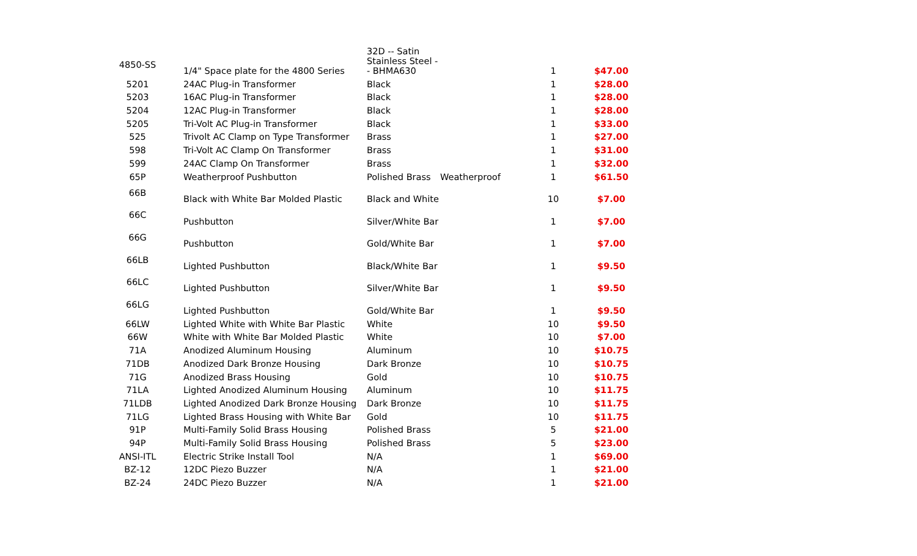| 4850-SS | 1/4" Space plate for the 4800 Series | 32D -- Satin Stainless Steel - - BHMA630 | | 1 | $47.00 |
| 5201 | 24AC Plug-in Transformer | Black | | 1 | $28.00 |
| 5203 | 16AC Plug-in Transformer | Black | | 1 | $28.00 |
| 5204 | 12AC Plug-in Transformer | Black | | 1 | $28.00 |
| 5205 | Tri-Volt AC Plug-in Transformer | Black | | 1 | $33.00 |
| 525 | Trivolt AC Clamp on Type Transformer | Brass | | 1 | $27.00 |
| 598 | Tri-Volt AC Clamp On Transformer | Brass | | 1 | $31.00 |
| 599 | 24AC Clamp On Transformer | Brass | | 1 | $32.00 |
| 65P | Weatherproof Pushbutton | Polished Brass | Weatherproof | 1 | $61.50 |
| 66B | Black with White Bar Molded Plastic | Black and White | | 10 | $7.00 |
| 66C | Pushbutton | Silver/White Bar | | 1 | $7.00 |
| 66G | Pushbutton | Gold/White Bar | | 1 | $7.00 |
| 66LB | Lighted Pushbutton | Black/White Bar | | 1 | $9.50 |
| 66LC | Lighted Pushbutton | Silver/White Bar | | 1 | $9.50 |
| 66LG | Lighted Pushbutton | Gold/White Bar | | 1 | $9.50 |
| 66LW | Lighted White with White Bar Plastic | White | | 10 | $9.50 |
| 66W | White with White Bar Molded Plastic | White | | 10 | $7.00 |
| 71A | Anodized Aluminum Housing | Aluminum | | 10 | $10.75 |
| 71DB | Anodized Dark Bronze Housing | Dark Bronze | | 10 | $10.75 |
| 71G | Anodized Brass Housing | Gold | | 10 | $10.75 |
| 71LA | Lighted Anodized Aluminum Housing | Aluminum | | 10 | $11.75 |
| 71LDB | Lighted Anodized Dark Bronze Housing | Dark Bronze | | 10 | $11.75 |
| 71LG | Lighted Brass Housing with White Bar | Gold | | 10 | $11.75 |
| 91P | Multi-Family Solid Brass Housing | Polished Brass | | 5 | $21.00 |
| 94P | Multi-Family Solid Brass Housing | Polished Brass | | 5 | $23.00 |
| ANSI-ITL | Electric Strike Install Tool | N/A | | 1 | $69.00 |
| BZ-12 | 12DC Piezo Buzzer | N/A | | 1 | $21.00 |
| BZ-24 | 24DC Piezo Buzzer | N/A | | 1 | $21.00 |